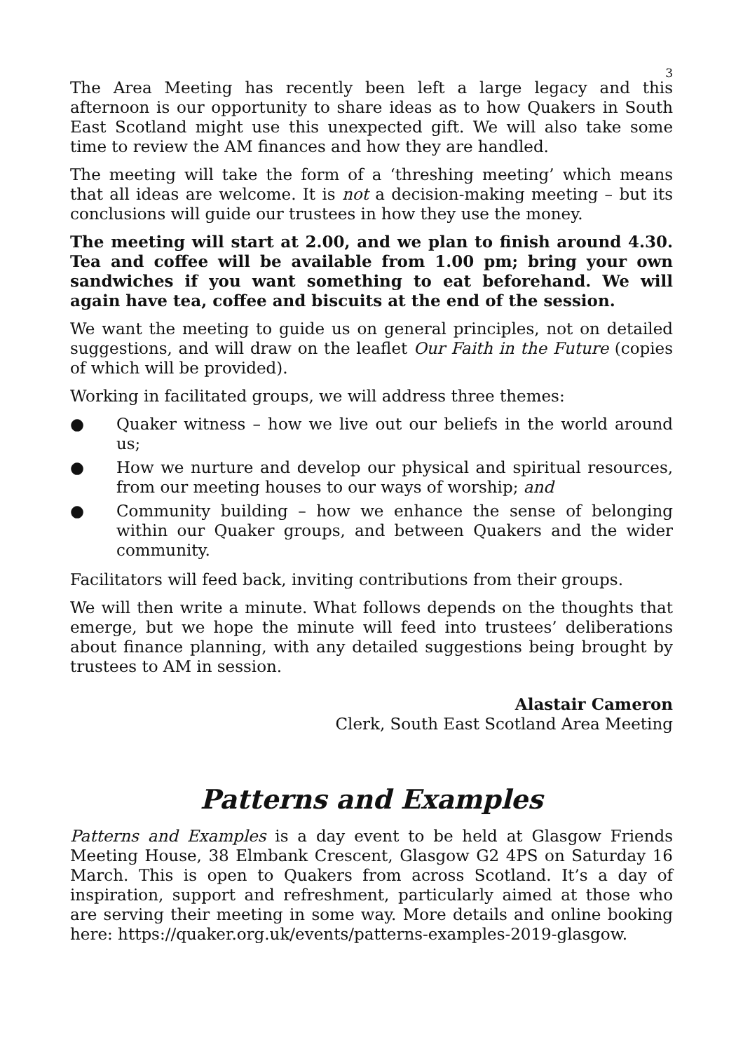3
The Area Meeting has recently been left a large legacy and this afternoon is our opportunity to share ideas as to how Quakers in South East Scotland might use this unexpected gift. We will also take some time to review the AM finances and how they are handled.
The meeting will take the form of a ‘threshing meeting’ which means that all ideas are welcome. It is not a decision-making meeting – but its conclusions will guide our trustees in how they use the money.
The meeting will start at 2.00, and we plan to finish around 4.30. Tea and coffee will be available from 1.00 pm; bring your own sandwiches if you want something to eat beforehand. We will again have tea, coffee and biscuits at the end of the session.
We want the meeting to guide us on general principles, not on detailed suggestions, and will draw on the leaflet Our Faith in the Future (copies of which will be provided).
Working in facilitated groups, we will address three themes:
● Quaker witness – how we live out our beliefs in the world around us;
● How we nurture and develop our physical and spiritual resources, from our meeting houses to our ways of worship; and
● Community building – how we enhance the sense of belonging within our Quaker groups, and between Quakers and the wider community.
Facilitators will feed back, inviting contributions from their groups.
We will then write a minute. What follows depends on the thoughts that emerge, but we hope the minute will feed into trustees’ deliberations about finance planning, with any detailed suggestions being brought by trustees to AM in session.
Alastair Cameron
Clerk, South East Scotland Area Meeting
Patterns and Examples
Patterns and Examples is a day event to be held at Glasgow Friends Meeting House, 38 Elmbank Crescent, Glasgow G2 4PS on Saturday 16 March. This is open to Quakers from across Scotland. It’s a day of inspiration, support and refreshment, particularly aimed at those who are serving their meeting in some way. More details and online booking here: https://quaker.org.uk/events/patterns-examples-2019-glasgow.